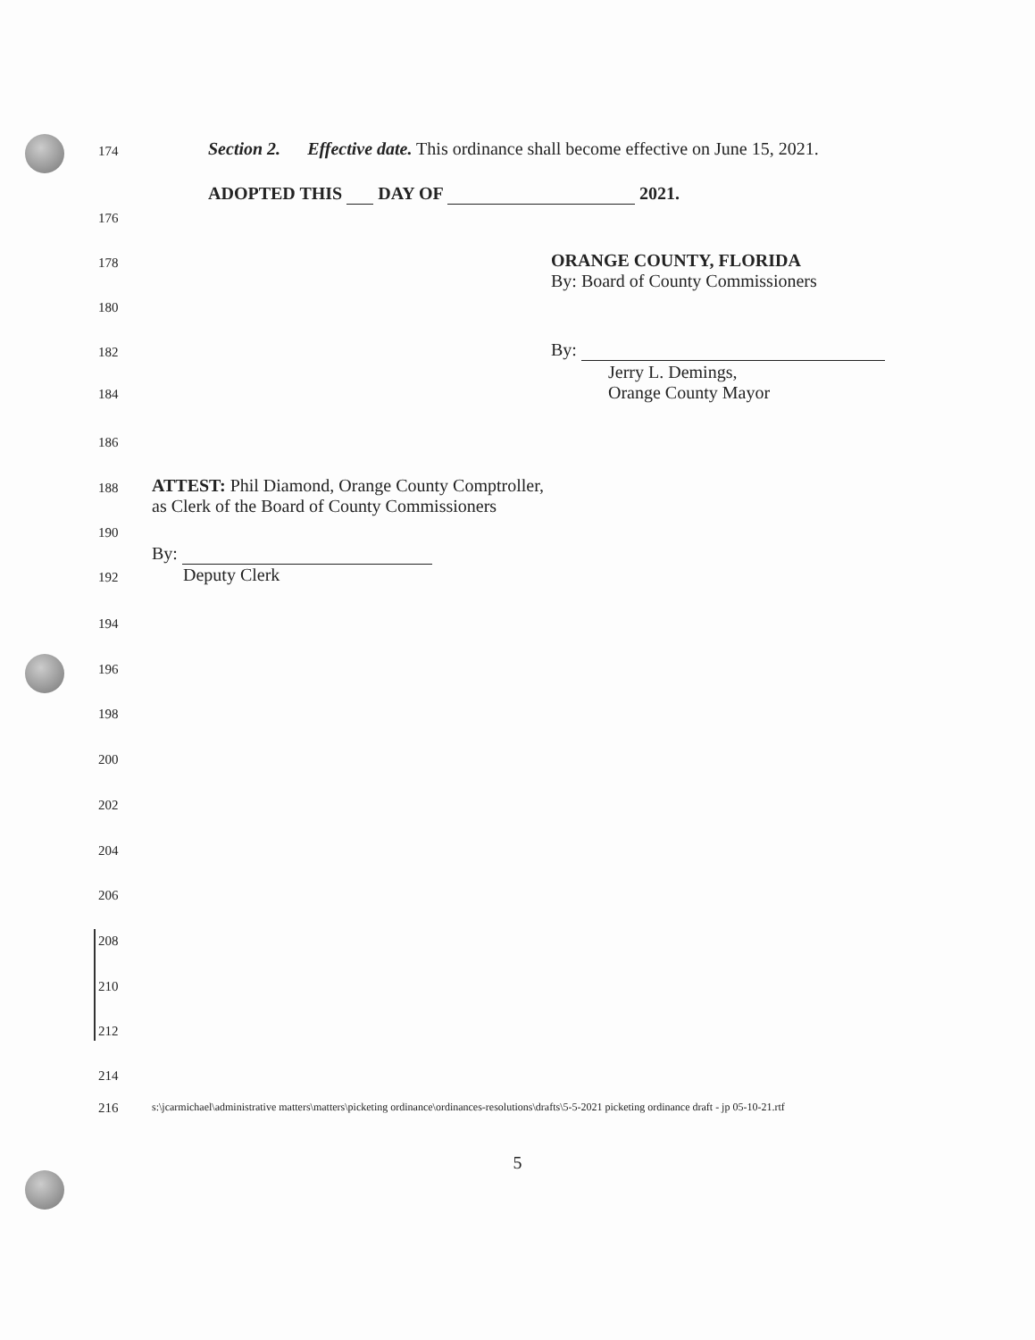174 Section 2. Effective date. This ordinance shall become effective on June 15, 2021.
ADOPTED THIS DAY OF 2021.
176
178 ORANGE COUNTY, FLORIDA
By: Board of County Commissioners
180
182 By:
184
Jerry L. Demings,
Orange County Mayor
186
188 ATTEST: Phil Diamond, Orange County Comptroller,
as Clerk of the Board of County Commissioners
190
192
By:
Deputy Clerk
194
196
198
200
202
204
206
208
210
212
214
216 s:\jcarmichael\administrative matters\matters\picketing ordinance\ordinances-resolutions\drafts\5-5-2021 picketing ordinance draft - jp 05-10-21.rtf
5